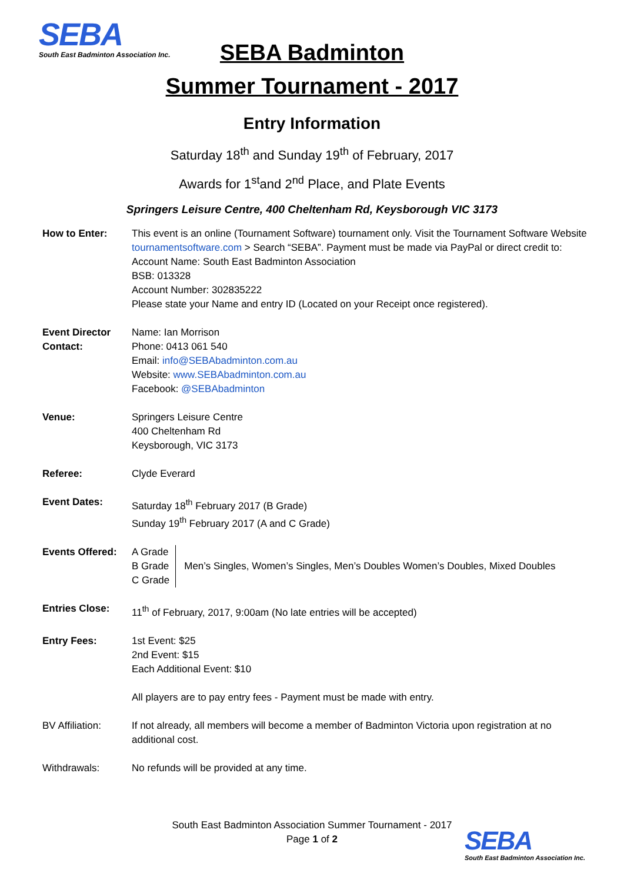SEBA
South East Badminton Association Inc.
SEBA Badminton
Summer Tournament - 2017
Entry Information
Saturday 18<sup>th</sup> and Sunday 19<sup>th</sup> of February, 2017
Awards for 1<sup>st</sup>and 2<sup>nd</sup> Place, and Plate Events
Springers Leisure Centre, 400 Cheltenham Rd, Keysborough VIC 3173
| How to Enter: | This event is an online (Tournament Software) tournament only. Visit the Tournament Software Website tournamentsoftware.com > Search “SEBA”. Payment must be made via PayPal or direct credit to: Account Name: South East Badminton Association BSB: 013328 Account Number: 302835222 Please state your Name and entry ID (Located on your Receipt once registered). |
| Event Director Contact: | Name: Ian Morrison Phone: 0413 061 540 Email: info@SEBAbadminton.com.au Website: www.SEBAbadminton.com.au Facebook: @SEBAbadminton |
| Venue: | Springers Leisure Centre 400 Cheltenham Rd Keysborough, VIC 3173 |
| Referee: | Clyde Everard |
| Event Dates: | Saturday 18<sup>th</sup> February 2017 (B Grade) Sunday 19<sup>th</sup> February 2017 (A and C Grade) |
| Events Offered: | A Grade B Grade C Grade Men’s Singles, Women’s Singles, Men’s Doubles Women’s Doubles, Mixed Doubles |
| Entries Close: | 11<sup>th</sup> of February, 2017, 9:00am (No late entries will be accepted) |
| Entry Fees: | 1st Event: $25 2nd Event: $15 Each Additional Event: $10 All players are to pay entry fees - Payment must be made with entry. |
| BV Affiliation: | If not already, all members will become a member of Badminton Victoria upon registration at no additional cost. |
| Withdrawals: | No refunds will be provided at any time. |
South East Badminton Association Summer Tournament - 2017
Page 1 of 2
SEBA
South East Badminton Association Inc.